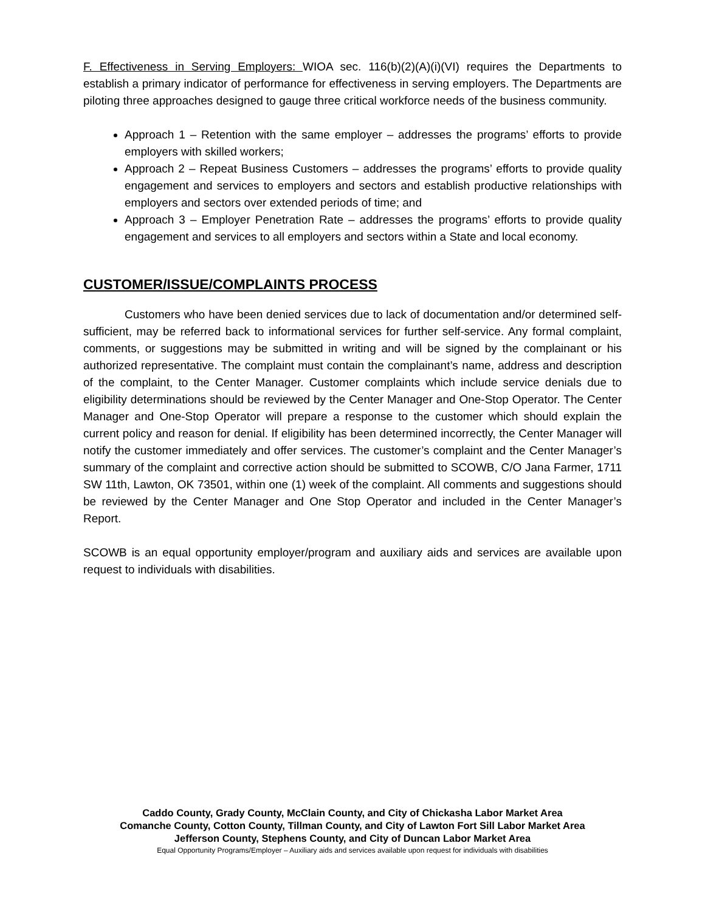F. Effectiveness in Serving Employers: WIOA sec. 116(b)(2)(A)(i)(VI) requires the Departments to establish a primary indicator of performance for effectiveness in serving employers. The Departments are piloting three approaches designed to gauge three critical workforce needs of the business community.
Approach 1 – Retention with the same employer – addresses the programs’ efforts to provide employers with skilled workers;
Approach 2 – Repeat Business Customers – addresses the programs’ efforts to provide quality engagement and services to employers and sectors and establish productive relationships with employers and sectors over extended periods of time; and
Approach 3 – Employer Penetration Rate – addresses the programs’ efforts to provide quality engagement and services to all employers and sectors within a State and local economy.
CUSTOMER/ISSUE/COMPLAINTS PROCESS
Customers who have been denied services due to lack of documentation and/or determined self-sufficient, may be referred back to informational services for further self-service. Any formal complaint, comments, or suggestions may be submitted in writing and will be signed by the complainant or his authorized representative. The complaint must contain the complainant’s name, address and description of the complaint, to the Center Manager. Customer complaints which include service denials due to eligibility determinations should be reviewed by the Center Manager and One-Stop Operator. The Center Manager and One-Stop Operator will prepare a response to the customer which should explain the current policy and reason for denial. If eligibility has been determined incorrectly, the Center Manager will notify the customer immediately and offer services. The customer’s complaint and the Center Manager’s summary of the complaint and corrective action should be submitted to SCOWB, C/O Jana Farmer, 1711 SW 11th, Lawton, OK 73501, within one (1) week of the complaint. All comments and suggestions should be reviewed by the Center Manager and One Stop Operator and included in the Center Manager’s Report.
SCOWB is an equal opportunity employer/program and auxiliary aids and services are available upon request to individuals with disabilities.
Caddo County, Grady County, McClain County, and City of Chickasha Labor Market Area
Comanche County, Cotton County, Tillman County, and City of Lawton Fort Sill Labor Market Area
Jefferson County, Stephens County, and City of Duncan Labor Market Area
Equal Opportunity Programs/Employer – Auxiliary aids and services available upon request for individuals with disabilities